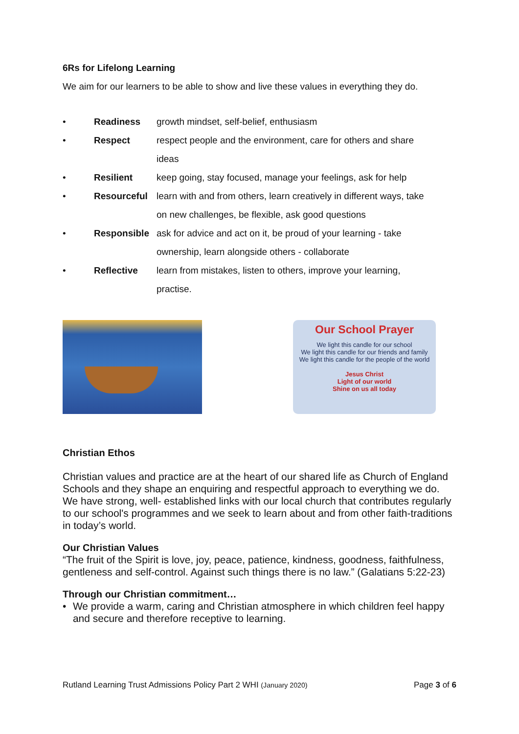6Rs for Lifelong Learning
We aim for our learners to be able to show and live these values in everything they do.
• Readiness growth mindset, self-belief, enthusiasm
• Respect respect people and the environment, care for others and share ideas
• Resilient keep going, stay focused, manage your feelings, ask for help
• Resourceful learn with and from others, learn creatively in different ways, take on new challenges, be flexible, ask good questions
• Responsible ask for advice and act on it, be proud of your learning - take ownership, learn alongside others - collaborate
• Reflective learn from mistakes, listen to others, improve your learning, practise.
Our School Prayer
We light this candle for our school
We light this candle for our friends and family
We light this candle for the people of the world
Jesus Christ
Light of our world
Shine on us all today
Christian Ethos
Christian values and practice are at the heart of our shared life as Church of England Schools and they shape an enquiring and respectful approach to everything we do. We have strong, well- established links with our local church that contributes regularly to our school's programmes and we seek to learn about and from other faith-traditions in today’s world.
Our Christian Values
“The fruit of the Spirit is love, joy, peace, patience, kindness, goodness, faithfulness, gentleness and self-control. Against such things there is no law.” (Galatians 5:22-23)
Through our Christian commitment…
• We provide a warm, caring and Christian atmosphere in which children feel happy and secure and therefore receptive to learning.
Rutland Learning Trust Admissions Policy Part 2 WHI (January 2020) Page 3 of 6